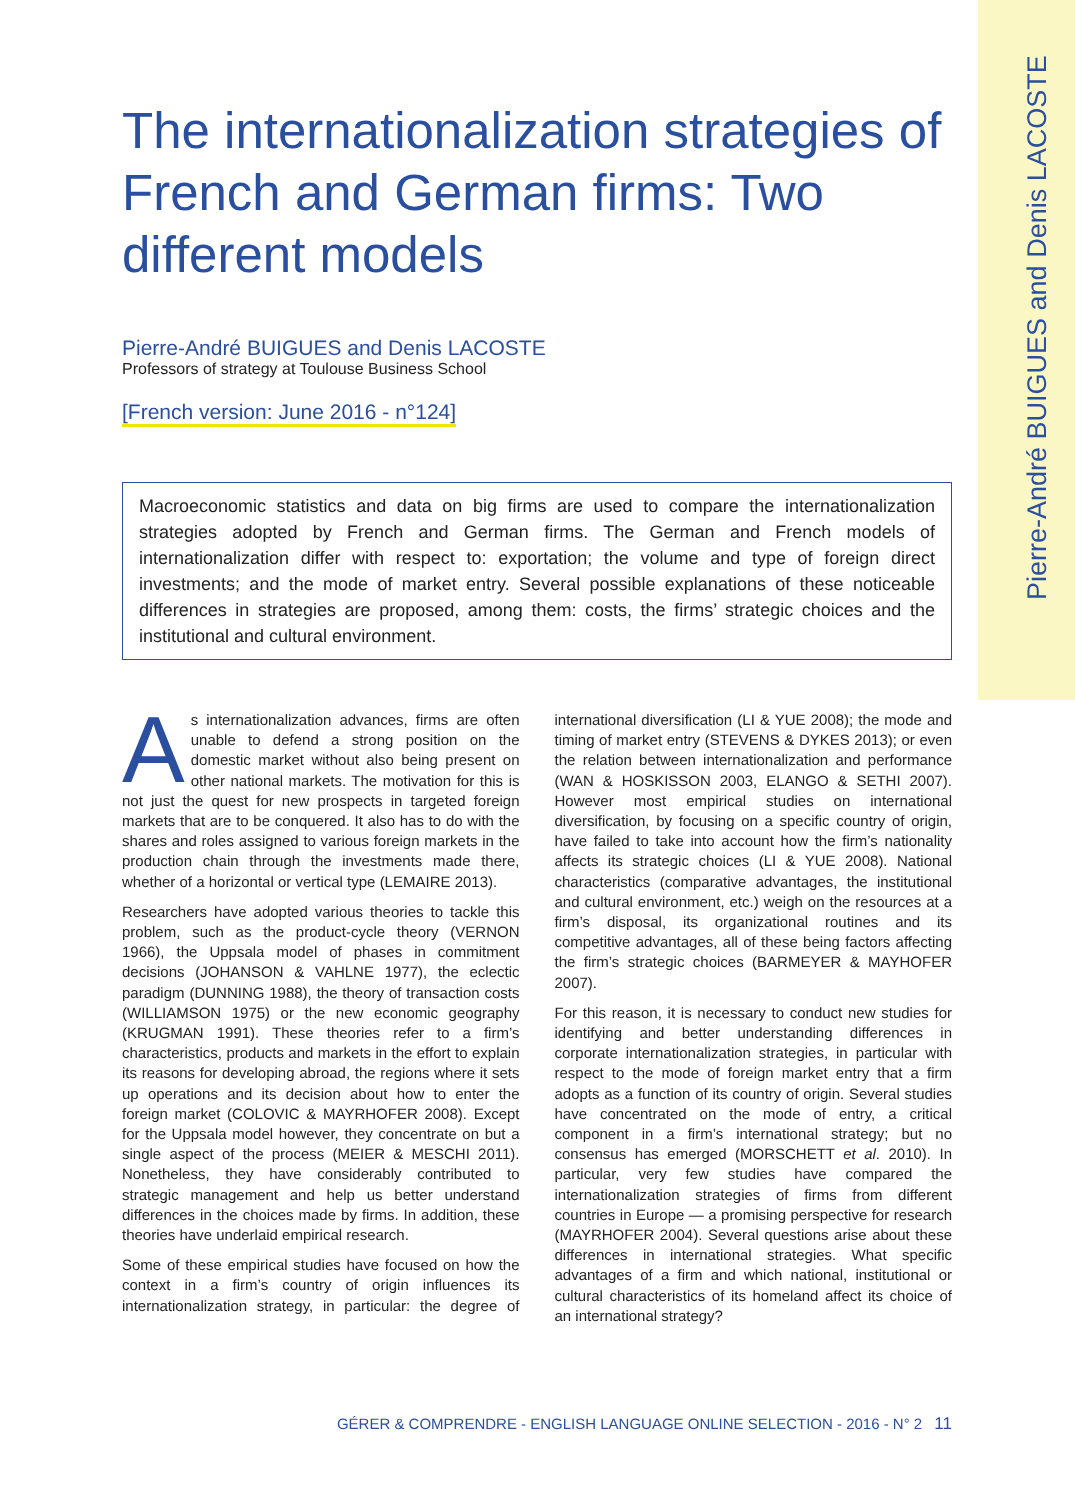Pierre-André BUIGUES and Denis LACOSTE
The internationalization strategies of French and German firms: Two different models
Pierre-André BUIGUES and Denis LACOSTE
Professors of strategy at Toulouse Business School
[French version: June 2016 - n°124]
Macroeconomic statistics and data on big firms are used to compare the internationalization strategies adopted by French and German firms. The German and French models of internationalization differ with respect to: exportation; the volume and type of foreign direct investments; and the mode of market entry. Several possible explanations of these noticeable differences in strategies are proposed, among them: costs, the firms’ strategic choices and the institutional and cultural environment.
As internationalization advances, firms are often unable to defend a strong position on the domestic market without also being present on other national markets. The motivation for this is not just the quest for new prospects in targeted foreign markets that are to be conquered. It also has to do with the shares and roles assigned to various foreign markets in the production chain through the investments made there, whether of a horizontal or vertical type (LEMAIRE 2013).
Researchers have adopted various theories to tackle this problem, such as the product-cycle theory (VERNON 1966), the Uppsala model of phases in commitment decisions (JOHANSON & VAHLNE 1977), the eclectic paradigm (DUNNING 1988), the theory of transaction costs (WILLIAMSON 1975) or the new economic geography (KRUGMAN 1991). These theories refer to a firm’s characteristics, products and markets in the effort to explain its reasons for developing abroad, the regions where it sets up operations and its decision about how to enter the foreign market (COLOVIC & MAYRHOFER 2008). Except for the Uppsala model however, they concentrate on but a single aspect of the process (MEIER & MESCHI 2011). Nonetheless, they have considerably contributed to strategic management and help us better understand differences in the choices made by firms. In addition, these theories have underlaid empirical research.
Some of these empirical studies have focused on how the context in a firm’s country of origin influences its internationalization strategy, in particular: the degree of international diversification (LI & YUE 2008); the mode and timing of market entry (STEVENS & DYKES 2013); or even the relation between internationalization and performance (WAN & HOSKISSON 2003, ELANGO & SETHI 2007). However most empirical studies on international diversification, by focusing on a specific country of origin, have failed to take into account how the firm’s nationality affects its strategic choices (LI & YUE 2008). National characteristics (comparative advantages, the institutional and cultural environment, etc.) weigh on the resources at a firm’s disposal, its organizational routines and its competitive advantages, all of these being factors affecting the firm’s strategic choices (BARMEYER & MAYHOFER 2007).
For this reason, it is necessary to conduct new studies for identifying and better understanding differences in corporate internationalization strategies, in particular with respect to the mode of foreign market entry that a firm adopts as a function of its country of origin. Several studies have concentrated on the mode of entry, a critical component in a firm’s international strategy; but no consensus has emerged (MORSCHETT et al. 2010). In particular, very few studies have compared the internationalization strategies of firms from different countries in Europe — a promising perspective for research (MAYRHOFER 2004). Several questions arise about these differences in international strategies. What specific advantages of a firm and which national, institutional or cultural characteristics of its homeland affect its choice of an international strategy?
GÉRER & COMPRENDRE - ENGLISH LANGUAGE ONLINE SELECTION - 2016 - N° 2 11